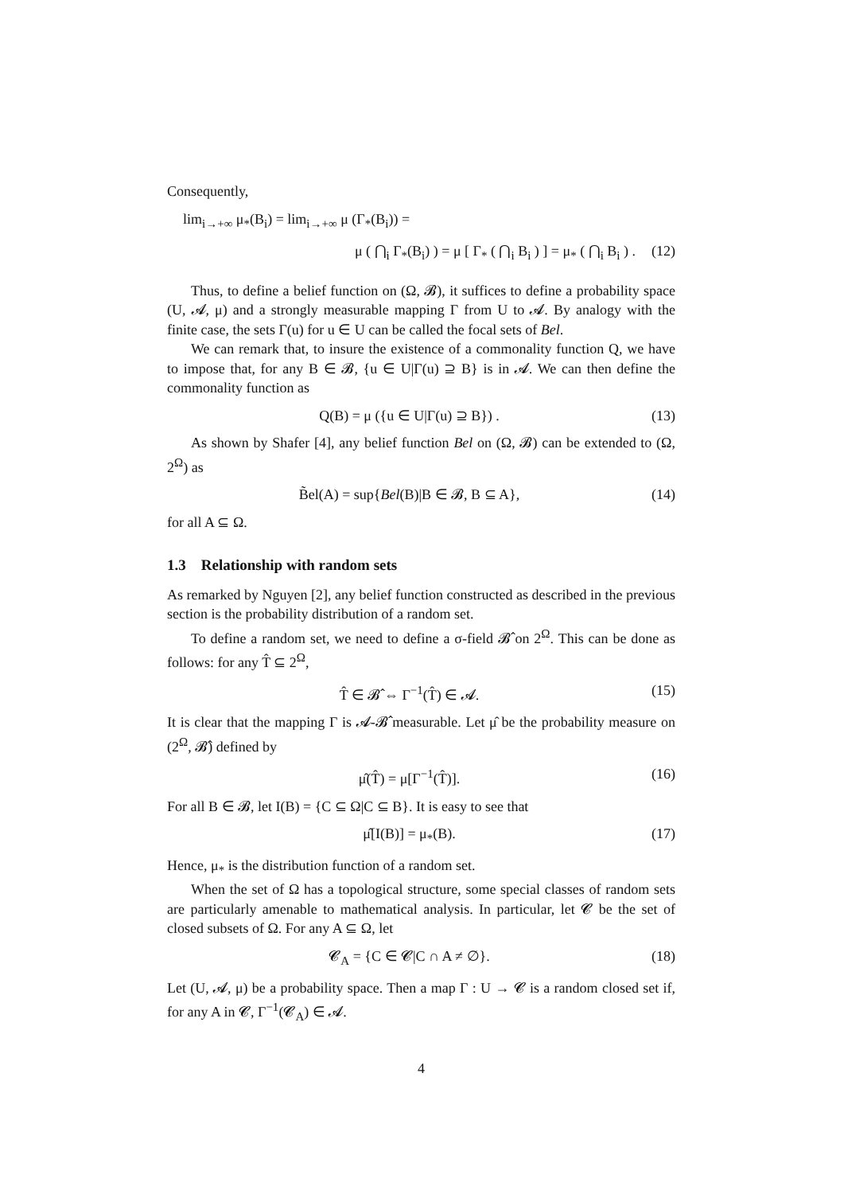Consequently,
lim<sub>i→+∞</sub> μ<sub>*</sub>(B<sub>i</sub>) = lim<sub>i→+∞</sub> μ (Γ<sub>*</sub>(B<sub>i</sub>)) =
μ ( ⋂<sub>i</sub> Γ<sub>*</sub>(B<sub>i</sub>) ) = μ [ Γ<sub>*</sub> ( ⋂<sub>i</sub> B<sub>i</sub> ) ] = μ<sub>*</sub> ( ⋂<sub>i</sub> B<sub>i</sub> ) . (12)
Thus, to define a belief function on (Ω, 𝓑), it suffices to define a probability space (U, 𝓐, μ) and a strongly measurable mapping Γ from U to 𝓐. By analogy with the finite case, the sets Γ(u) for u ∈ U can be called the focal sets of Bel.
We can remark that, to insure the existence of a commonality function Q, we have to impose that, for any B ∈ 𝓑, {u ∈ U|Γ(u) ⊇ B} is in 𝓐. We can then define the commonality function as
Q(B) = μ ({u ∈ U|Γ(u) ⊇ B}) . (13)
As shown by Shafer [4], any belief function Bel on (Ω, 𝓑) can be extended to (Ω, 2<sup>Ω</sup>) as
B̃el(A) = sup{Bel(B)|B ∈ 𝓑, B ⊆ A}, (14)
for all A ⊆ Ω.
1.3 Relationship with random sets
As remarked by Nguyen [2], any belief function constructed as described in the previous section is the probability distribution of a random set.
To define a random set, we need to define a σ-field 𝓑̂ on 2<sup>Ω</sup>. This can be done as follows: for any T̂ ⊆ 2<sup>Ω</sup>,
T̂ ∈ 𝓑̂ ⇔ Γ<sup>−1</sup>(T̂) ∈ 𝓐. (15)
It is clear that the mapping Γ is 𝓐-𝓑̂ measurable. Let μ̂ be the probability measure on (2<sup>Ω</sup>, 𝓑̂) defined by
μ̂(T̂) = μ[Γ<sup>−1</sup>(T̂)]. (16)
For all B ∈ 𝓑, let I(B) = {C ⊆ Ω|C ⊆ B}. It is easy to see that
μ̂[I(B)] = μ<sub>*</sub>(B). (17)
Hence, μ<sub>*</sub> is the distribution function of a random set.
When the set of Ω has a topological structure, some special classes of random sets are particularly amenable to mathematical analysis. In particular, let 𝓒 be the set of closed subsets of Ω. For any A ⊆ Ω, let
𝓒<sub>A</sub> = {C ∈ 𝓒|C ∩ A ≠ ∅}. (18)
Let (U, 𝓐, μ) be a probability space. Then a map Γ : U → 𝓒 is a random closed set if, for any A in 𝓒, Γ<sup>−1</sup>(𝓒<sub>A</sub>) ∈ 𝓐.
4